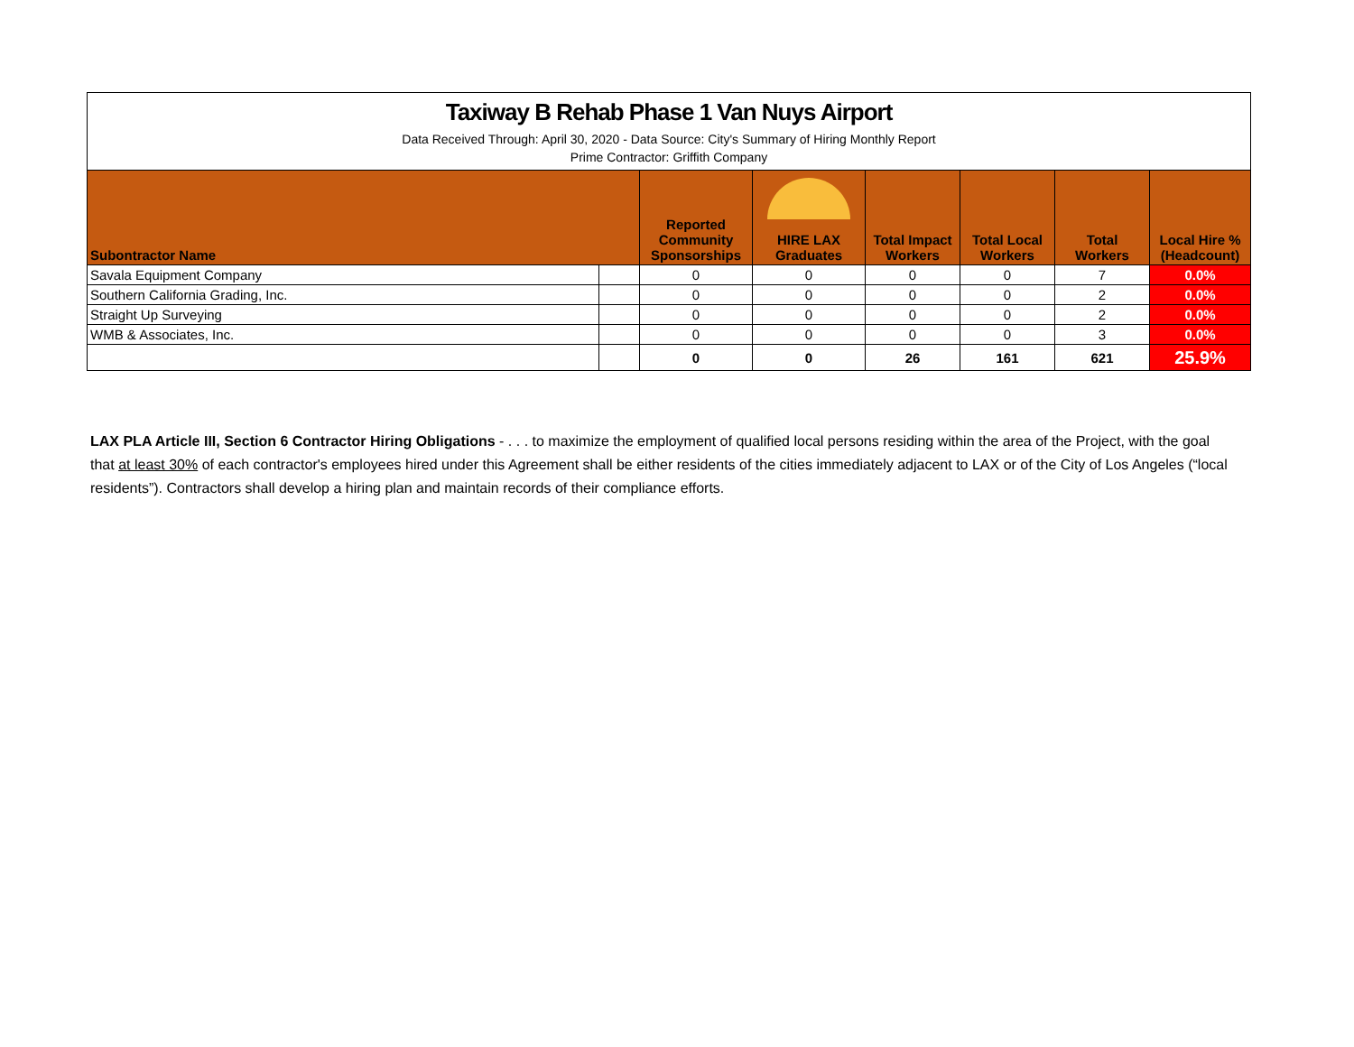| Taxiway B Rehab Phase 1 Van Nuys Airport Data Received Through: April 30, 2020 - Data Source: City's Summary of Hiring Monthly Report Prime Contractor: Griffith Company | | | | | | | |
| Subontractor Name | | Reported Community Sponsorships | HIRE LAX Graduates | Total Impact Workers | Total Local Workers | Total Workers | Local Hire % (Headcount) |
| Savala Equipment Company | | 0 | 0 | 0 | 0 | 7 | 0.0% |
| Southern California Grading, Inc. | | 0 | 0 | 0 | 0 | 2 | 0.0% |
| Straight Up Surveying | | 0 | 0 | 0 | 0 | 2 | 0.0% |
| WMB & Associates, Inc. | | 0 | 0 | 0 | 0 | 3 | 0.0% |
| | | 0 | 0 | 26 | 161 | 621 | 25.9% |
LAX PLA Article III, Section 6 Contractor Hiring Obligations - . . . to maximize the employment of qualified local persons residing within the area of the Project, with the goal that at least 30% of each contractor's employees hired under this Agreement shall be either residents of the cities immediately adjacent to LAX or of the City of Los Angeles (“local residents”). Contractors shall develop a hiring plan and maintain records of their compliance efforts.